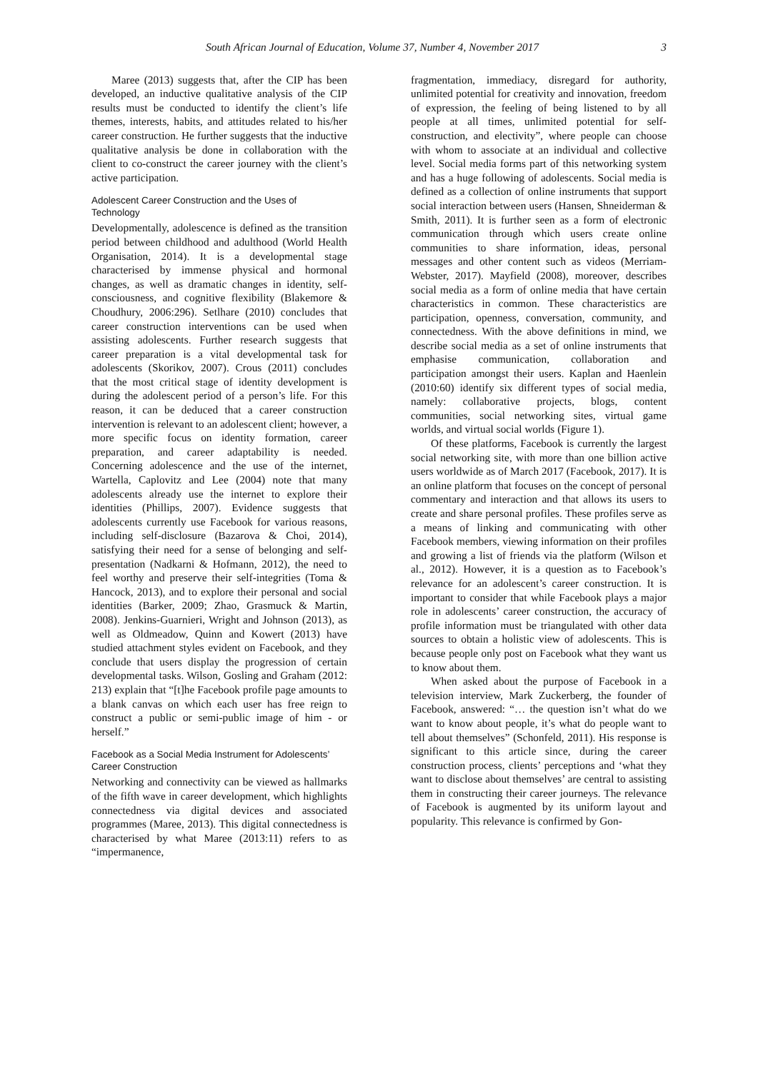South African Journal of Education, Volume 37, Number 4, November 2017 3
Maree (2013) suggests that, after the CIP has been developed, an inductive qualitative analysis of the CIP results must be conducted to identify the client’s life themes, interests, habits, and attitudes related to his/her career construction. He further suggests that the inductive qualitative analysis be done in collaboration with the client to co-construct the career journey with the client’s active participation.
Adolescent Career Construction and the Uses of Technology
Developmentally, adolescence is defined as the transition period between childhood and adulthood (World Health Organisation, 2014). It is a developmental stage characterised by immense physical and hormonal changes, as well as dramatic changes in identity, self-consciousness, and cognitive flexibility (Blakemore & Choudhury, 2006:296). Setlhare (2010) concludes that career construction interventions can be used when assisting adolescents. Further research suggests that career preparation is a vital developmental task for adolescents (Skorikov, 2007). Crous (2011) concludes that the most critical stage of identity development is during the adolescent period of a person’s life. For this reason, it can be deduced that a career construction intervention is relevant to an adolescent client; however, a more specific focus on identity formation, career preparation, and career adaptability is needed. Concerning adolescence and the use of the internet, Wartella, Caplovitz and Lee (2004) note that many adolescents already use the internet to explore their identities (Phillips, 2007). Evidence suggests that adolescents currently use Facebook for various reasons, including self-disclosure (Bazarova & Choi, 2014), satisfying their need for a sense of belonging and self-presentation (Nadkarni & Hofmann, 2012), the need to feel worthy and preserve their self-integrities (Toma & Hancock, 2013), and to explore their personal and social identities (Barker, 2009; Zhao, Grasmuck & Martin, 2008). Jenkins-Guarnieri, Wright and Johnson (2013), as well as Oldmeadow, Quinn and Kowert (2013) have studied attachment styles evident on Facebook, and they conclude that users display the progression of certain developmental tasks. Wilson, Gosling and Graham (2012: 213) explain that “[t]he Facebook profile page amounts to a blank canvas on which each user has free reign to construct a public or semi-public image of him - or herself.”
Facebook as a Social Media Instrument for Adolescents’ Career Construction
Networking and connectivity can be viewed as hallmarks of the fifth wave in career development, which highlights connectedness via digital devices and associated programmes (Maree, 2013). This digital connectedness is characterised by what Maree (2013:11) refers to as “impermanence,
fragmentation, immediacy, disregard for authority, unlimited potential for creativity and innovation, freedom of expression, the feeling of being listened to by all people at all times, unlimited potential for self-construction, and electivity”, where people can choose with whom to associate at an individual and collective level. Social media forms part of this networking system and has a huge following of adolescents. Social media is defined as a collection of online instruments that support social interaction between users (Hansen, Shneiderman & Smith, 2011). It is further seen as a form of electronic communication through which users create online communities to share information, ideas, personal messages and other content such as videos (Merriam-Webster, 2017). Mayfield (2008), moreover, describes social media as a form of online media that have certain characteristics in common. These characteristics are participation, openness, conversation, community, and connectedness. With the above definitions in mind, we describe social media as a set of online instruments that emphasise communication, collaboration and participation amongst their users. Kaplan and Haenlein (2010:60) identify six different types of social media, namely: collaborative projects, blogs, content communities, social networking sites, virtual game worlds, and virtual social worlds (Figure 1).
Of these platforms, Facebook is currently the largest social networking site, with more than one billion active users worldwide as of March 2017 (Facebook, 2017). It is an online platform that focuses on the concept of personal commentary and interaction and that allows its users to create and share personal profiles. These profiles serve as a means of linking and communicating with other Facebook members, viewing information on their profiles and growing a list of friends via the platform (Wilson et al., 2012). However, it is a question as to Facebook’s relevance for an adolescent’s career construction. It is important to consider that while Facebook plays a major role in adolescents’ career construction, the accuracy of profile information must be triangulated with other data sources to obtain a holistic view of adolescents. This is because people only post on Facebook what they want us to know about them.
When asked about the purpose of Facebook in a television interview, Mark Zuckerberg, the founder of Facebook, answered: “… the question isn’t what do we want to know about people, it’s what do people want to tell about themselves” (Schonfeld, 2011). His response is significant to this article since, during the career construction process, clients’ perceptions and ‘what they want to disclose about themselves’ are central to assisting them in constructing their career journeys. The relevance of Facebook is augmented by its uniform layout and popularity. This relevance is confirmed by Gon-